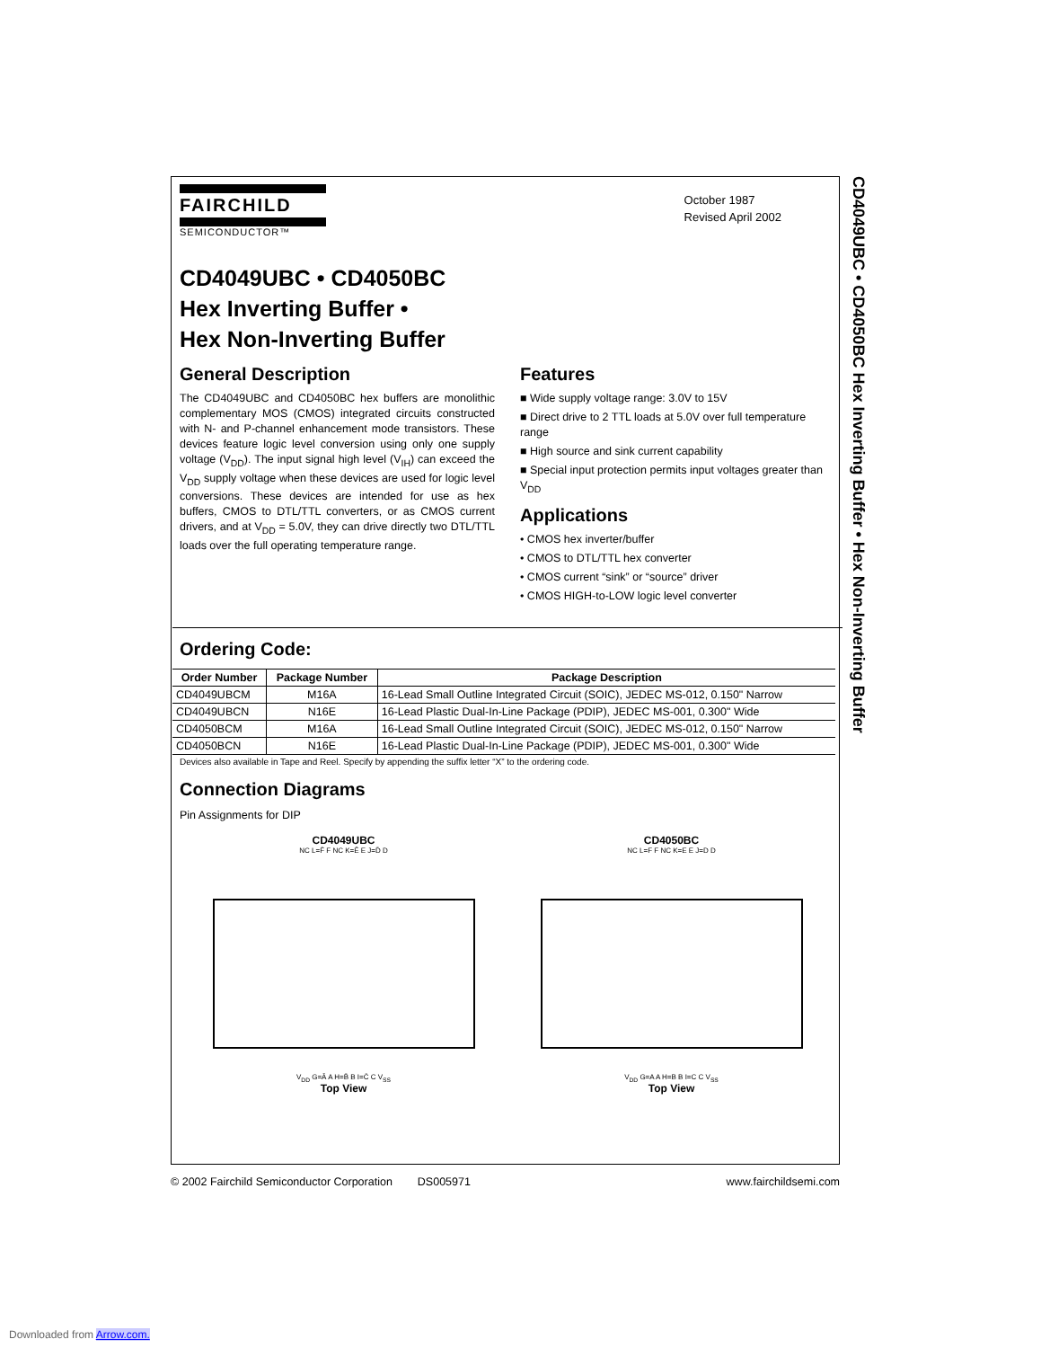FAIRCHILD
SEMICONDUCTOR™
October 1987
Revised April 2002
CD4049UBC • CD4050BC
Hex Inverting Buffer •
Hex Non-Inverting Buffer
General Description
The CD4049UBC and CD4050BC hex buffers are monolithic complementary MOS (CMOS) integrated circuits constructed with N- and P-channel enhancement mode transistors. These devices feature logic level conversion using only one supply voltage (V<sub>DD</sub>). The input signal high level (V<sub>IH</sub>) can exceed the V<sub>DD</sub> supply voltage when these devices are used for logic level conversions. These devices are intended for use as hex buffers, CMOS to DTL/TTL converters, or as CMOS current drivers, and at V<sub>DD</sub> = 5.0V, they can drive directly two DTL/TTL loads over the full operating temperature range.
Features
■ Wide supply voltage range: 3.0V to 15V
■ Direct drive to 2 TTL loads at 5.0V over full temperature range
■ High source and sink current capability
■ Special input protection permits input voltages greater than V<sub>DD</sub>
Applications
• CMOS hex inverter/buffer
• CMOS to DTL/TTL hex converter
• CMOS current “sink” or “source” driver
• CMOS HIGH-to-LOW logic level converter
Ordering Code:
| Order Number | Package Number | Package Description |
| --- | --- | --- |
| CD4049UBCM | M16A | 16-Lead Small Outline Integrated Circuit (SOIC), JEDEC MS-012, 0.150" Narrow |
| CD4049UBCN | N16E | 16-Lead Plastic Dual-In-Line Package (PDIP), JEDEC MS-001, 0.300" Wide |
| CD4050BCM | M16A | 16-Lead Small Outline Integrated Circuit (SOIC), JEDEC MS-012, 0.150" Narrow |
| CD4050BCN | N16E | 16-Lead Plastic Dual-In-Line Package (PDIP), JEDEC MS-001, 0.300" Wide |
Devices also available in Tape and Reel. Specify by appending the suffix letter “X” to the ordering code.
Connection Diagrams
Pin Assignments for DIP
CD4049UBC
NC L=F̄ F NC K=Ē E J=D̄ D
V<sub>DD</sub> G=Ā A H=B̄ B I=C̄ C V<sub>SS</sub>
Top View
CD4050BC
NC L=F F NC K=E E J=D D
V<sub>DD</sub> G=A A H=B B I=C C V<sub>SS</sub>
Top View
CD4049UBC • CD4050BC Hex Inverting Buffer • Hex Non-Inverting Buffer
© 2002 Fairchild Semiconductor Corporation DS005971 www.fairchildsemi.com
Downloaded from Arrow.com.